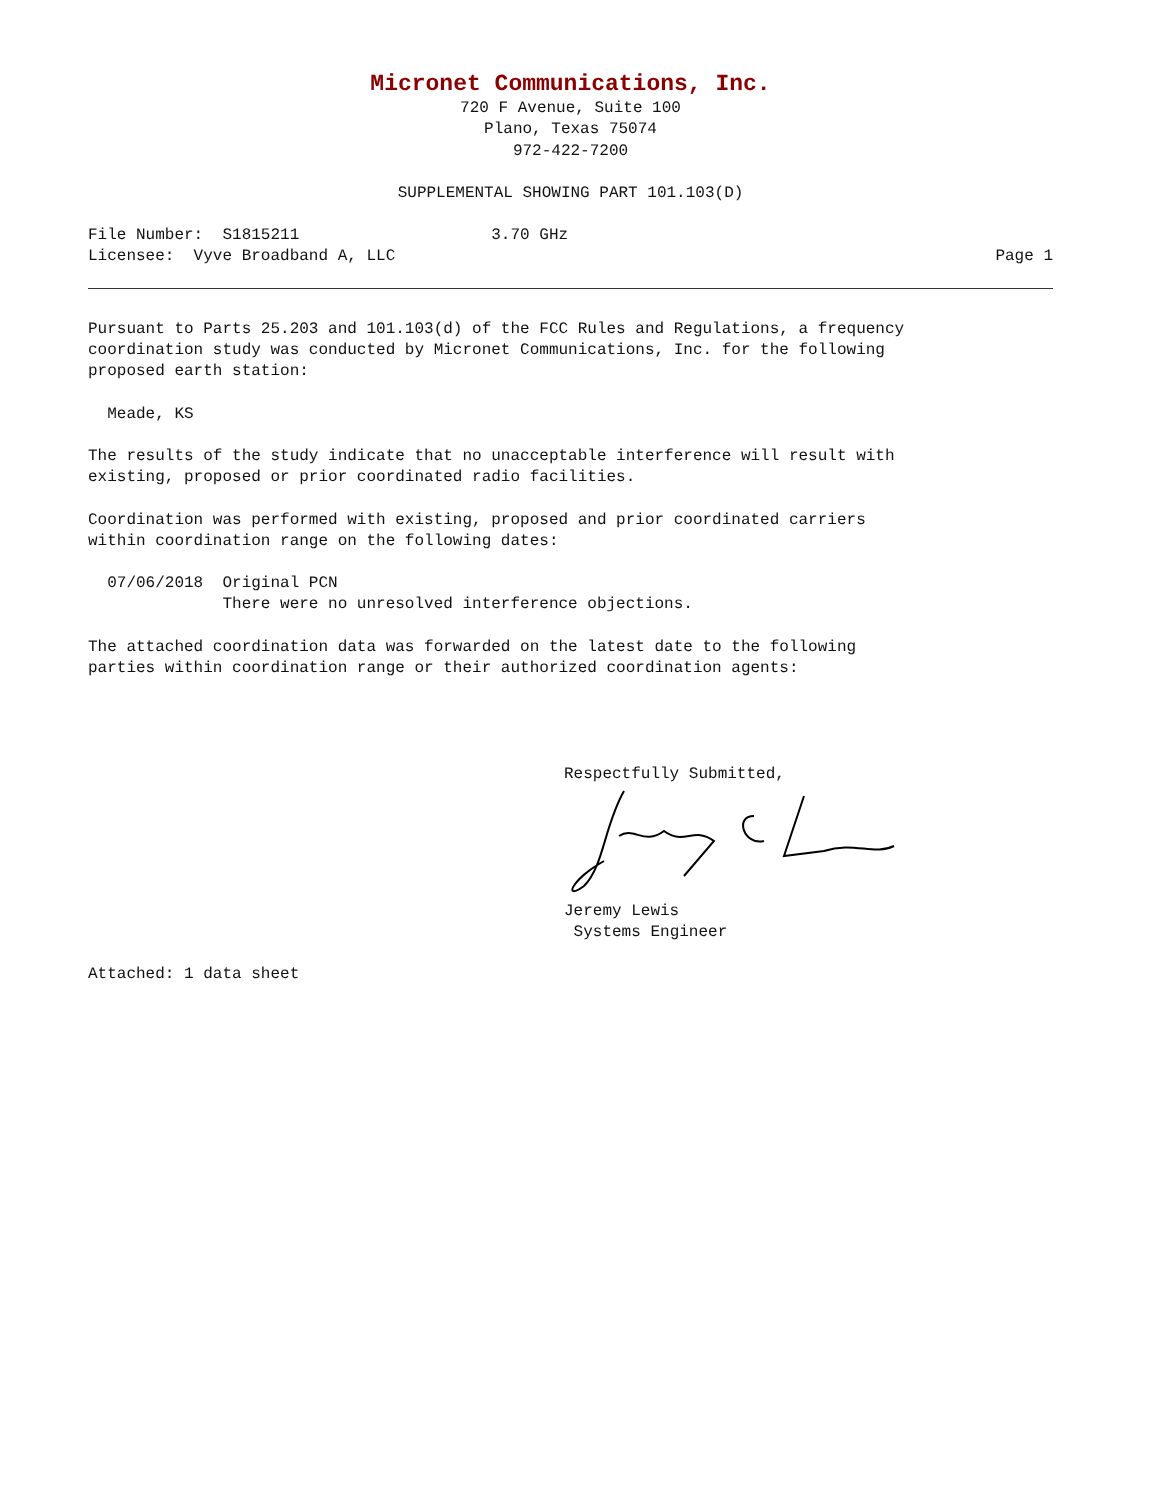Micronet Communications, Inc.
720 F Avenue, Suite 100
Plano, Texas 75074
972-422-7200
SUPPLEMENTAL SHOWING PART 101.103(D)
File Number: S1815211 3.70 GHz
Licensee: Vyve Broadband A, LLC
Page 1
Pursuant to Parts 25.203 and 101.103(d) of the FCC Rules and Regulations, a frequency coordination study was conducted by Micronet Communications, Inc. for the following proposed earth station:
Meade, KS
The results of the study indicate that no unacceptable interference will result with existing, proposed or prior coordinated radio facilities.
Coordination was performed with existing, proposed and prior coordinated carriers within coordination range on the following dates:
07/06/2018 Original PCN There were no unresolved interference objections.
The attached coordination data was forwarded on the latest date to the following parties within coordination range or their authorized coordination agents:
Respectfully Submitted,
Jeremy Lewis
Systems Engineer
Attached: 1 data sheet